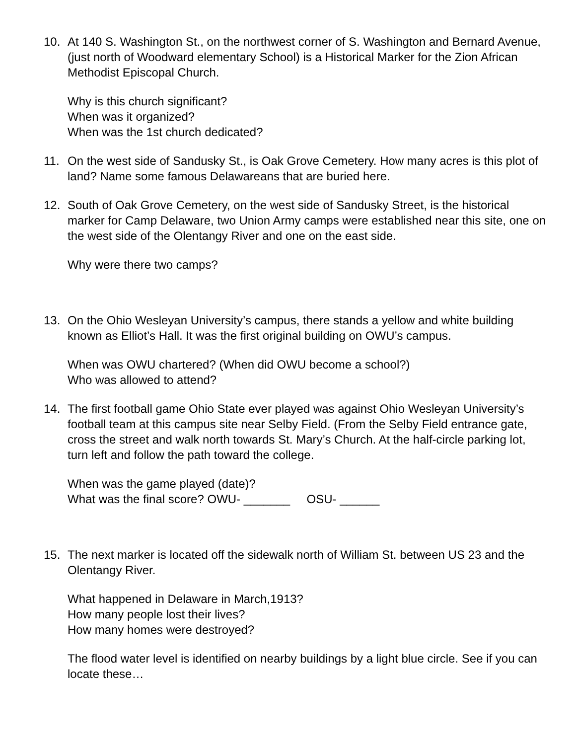10. At 140 S. Washington St., on the northwest corner of S. Washington and Bernard Avenue, (just north of Woodward elementary School) is a Historical Marker for the Zion African Methodist Episcopal Church.
Why is this church significant?
When was it organized?
When was the 1st church dedicated?
11. On the west side of Sandusky St., is Oak Grove Cemetery. How many acres is this plot of land? Name some famous Delawareans that are buried here.
12. South of Oak Grove Cemetery, on the west side of Sandusky Street, is the historical marker for Camp Delaware, two Union Army camps were established near this site, one on the west side of the Olentangy River and one on the east side.
Why were there two camps?
13. On the Ohio Wesleyan University’s campus, there stands a yellow and white building known as Elliot’s Hall. It was the first original building on OWU’s campus.
When was OWU chartered? (When did OWU become a school?)
Who was allowed to attend?
14. The first football game Ohio State ever played was against Ohio Wesleyan University’s football team at this campus site near Selby Field. (From the Selby Field entrance gate, cross the street and walk north towards St. Mary’s Church. At the half-circle parking lot, turn left and follow the path toward the college.
When was the game played (date)?
What was the final score? OWU- _______ OSU- ______
15. The next marker is located off the sidewalk north of William St. between US 23 and the Olentangy River.
What happened in Delaware in March,1913?
How many people lost their lives?
How many homes were destroyed?
The flood water level is identified on nearby buildings by a light blue circle. See if you can locate these…